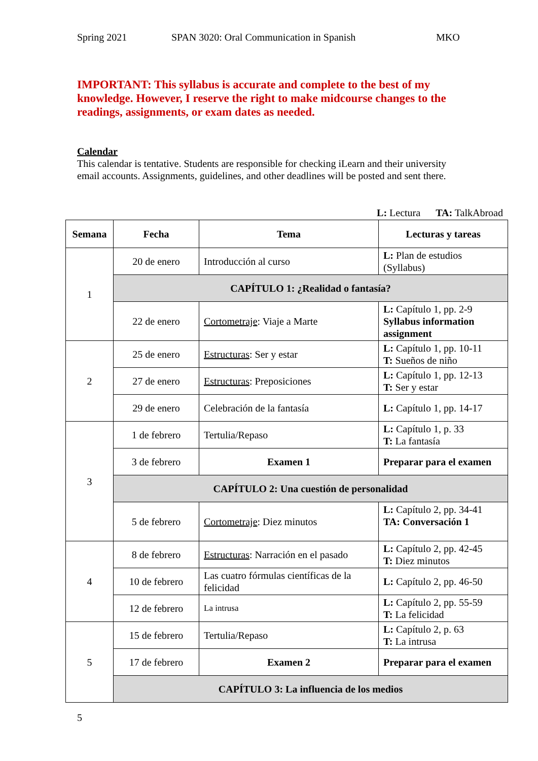Spring 2021 SPAN 3020: Oral Communication in Spanish MKO
IMPORTANT: This syllabus is accurate and complete to the best of my knowledge. However, I reserve the right to make midcourse changes to the readings, assignments, or exam dates as needed.
Calendar
This calendar is tentative. Students are responsible for checking iLearn and their university email accounts. Assignments, guidelines, and other deadlines will be posted and sent there.
L: Lectura TA: TalkAbroad
| Semana | Fecha | Tema | Lecturas y tareas |
| --- | --- | --- | --- |
| 1 | 20 de enero | Introducción al curso | L: Plan de estudios (Syllabus) |
| | CAPÍTULO 1: ¿Realidad o fantasía? | | |
| | 22 de enero | Cortometraje : Viaje a Marte | L: Capítulo 1, pp. 2-9 Syllabus information assignment |
| 2 | 25 de enero | Estructuras : Ser y estar | L: Capítulo 1, pp. 10-11 T: Sueños de niño |
| | 27 de enero | Estructuras : Preposiciones | L: Capítulo 1, pp. 12-13 T: Ser y estar |
| | 29 de enero | Celebración de la fantasía | L: Capítulo 1, pp. 14-17 |
| 3 | 1 de febrero | Tertulia/Repaso | L: Capítulo 1, p. 33 T: La fantasía |
| | 3 de febrero | Examen 1 | Preparar para el examen |
| | CAPÍTULO 2: Una cuestión de personalidad | | |
| | 5 de febrero | Cortometraje : Diez minutos | L: Capítulo 2, pp. 34-41 TA: Conversación 1 |
| 4 | 8 de febrero | Estructuras : Narración en el pasado | L: Capítulo 2, pp. 42-45 T: Diez minutos |
| | 10 de febrero | Las cuatro fórmulas científicas de la felicidad | L: Capítulo 2, pp. 46-50 |
| | 12 de febrero | La intrusa | L: Capítulo 2, pp. 55-59 T: La felicidad |
| 5 | 15 de febrero | Tertulia/Repaso | L: Capítulo 2, p. 63 T: La intrusa |
| | 17 de febrero | Examen 2 | Preparar para el examen |
| | CAPÍTULO 3: La influencia de los medios | | |
5